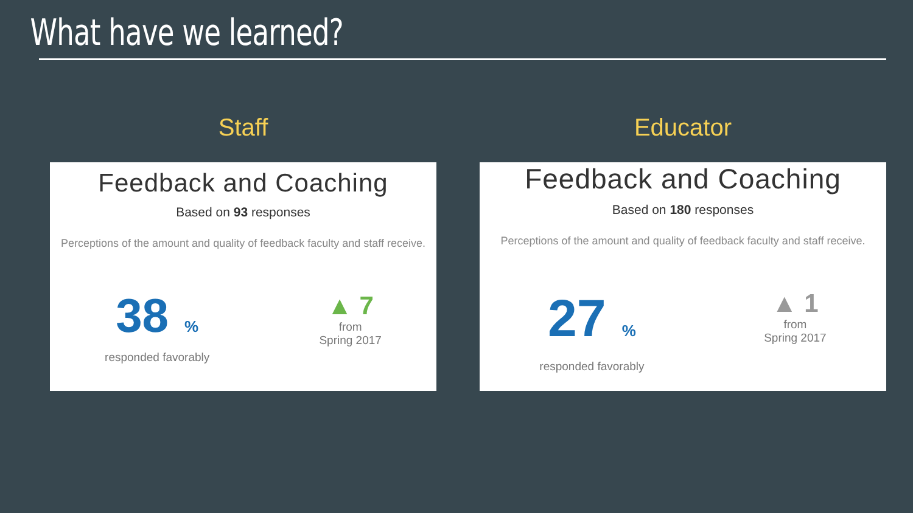What have we learned?
Staff
Feedback and Coaching
Based on 93 responses
Perceptions of the amount and quality of feedback faculty and staff receive.
38%
responded favorably
▲ 7
from
Spring 2017
Educator
Feedback and Coaching
Based on 180 responses
Perceptions of the amount and quality of feedback faculty and staff receive.
27%
responded favorably
▲ 1
from
Spring 2017